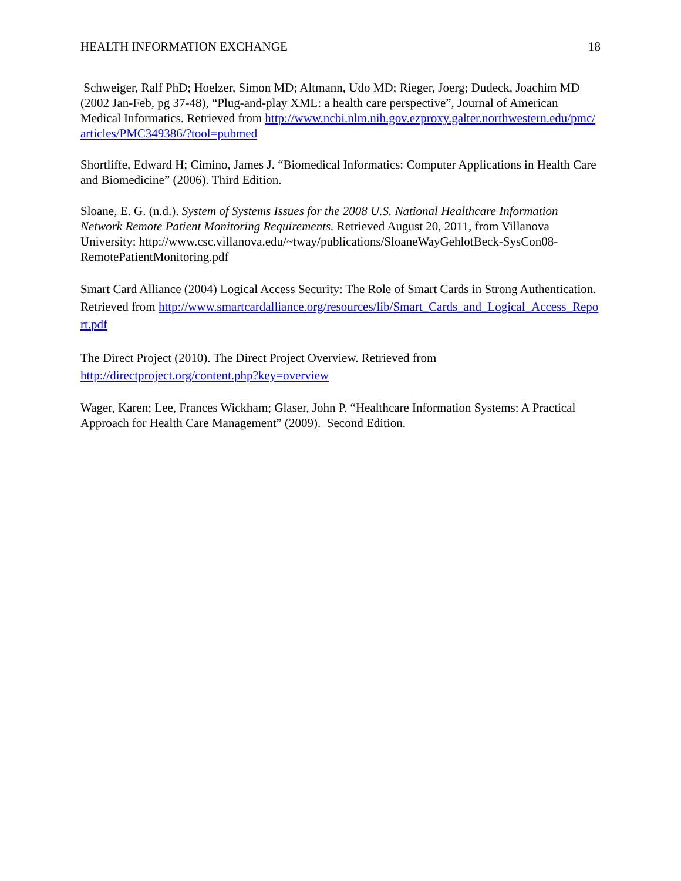HEALTH INFORMATION EXCHANGE 18
Schweiger, Ralf PhD; Hoelzer, Simon MD; Altmann, Udo MD; Rieger, Joerg; Dudeck, Joachim MD (2002 Jan-Feb, pg 37-48), “Plug-and-play XML: a health care perspective”, Journal of American Medical Informatics. Retrieved from http://www.ncbi.nlm.nih.gov.ezproxy.galter.northwestern.edu/pmc/articles/PMC349386/?tool=pubmed
Shortliffe, Edward H; Cimino, James J. “Biomedical Informatics: Computer Applications in Health Care and Biomedicine” (2006). Third Edition.
Sloane, E. G. (n.d.). System of Systems Issues for the 2008 U.S. National Healthcare Information Network Remote Patient Monitoring Requirements. Retrieved August 20, 2011, from Villanova University: http://www.csc.villanova.edu/~tway/publications/SloaneWayGehlotBeck-SysCon08-RemotePatientMonitoring.pdf
Smart Card Alliance (2004) Logical Access Security: The Role of Smart Cards in Strong Authentication. Retrieved from http://www.smartcardalliance.org/resources/lib/Smart_Cards_and_Logical_Access_Report.pdf
The Direct Project (2010). The Direct Project Overview. Retrieved from
http://directproject.org/content.php?key=overview
Wager, Karen; Lee, Frances Wickham; Glaser, John P. “Healthcare Information Systems: A Practical Approach for Health Care Management” (2009). Second Edition.